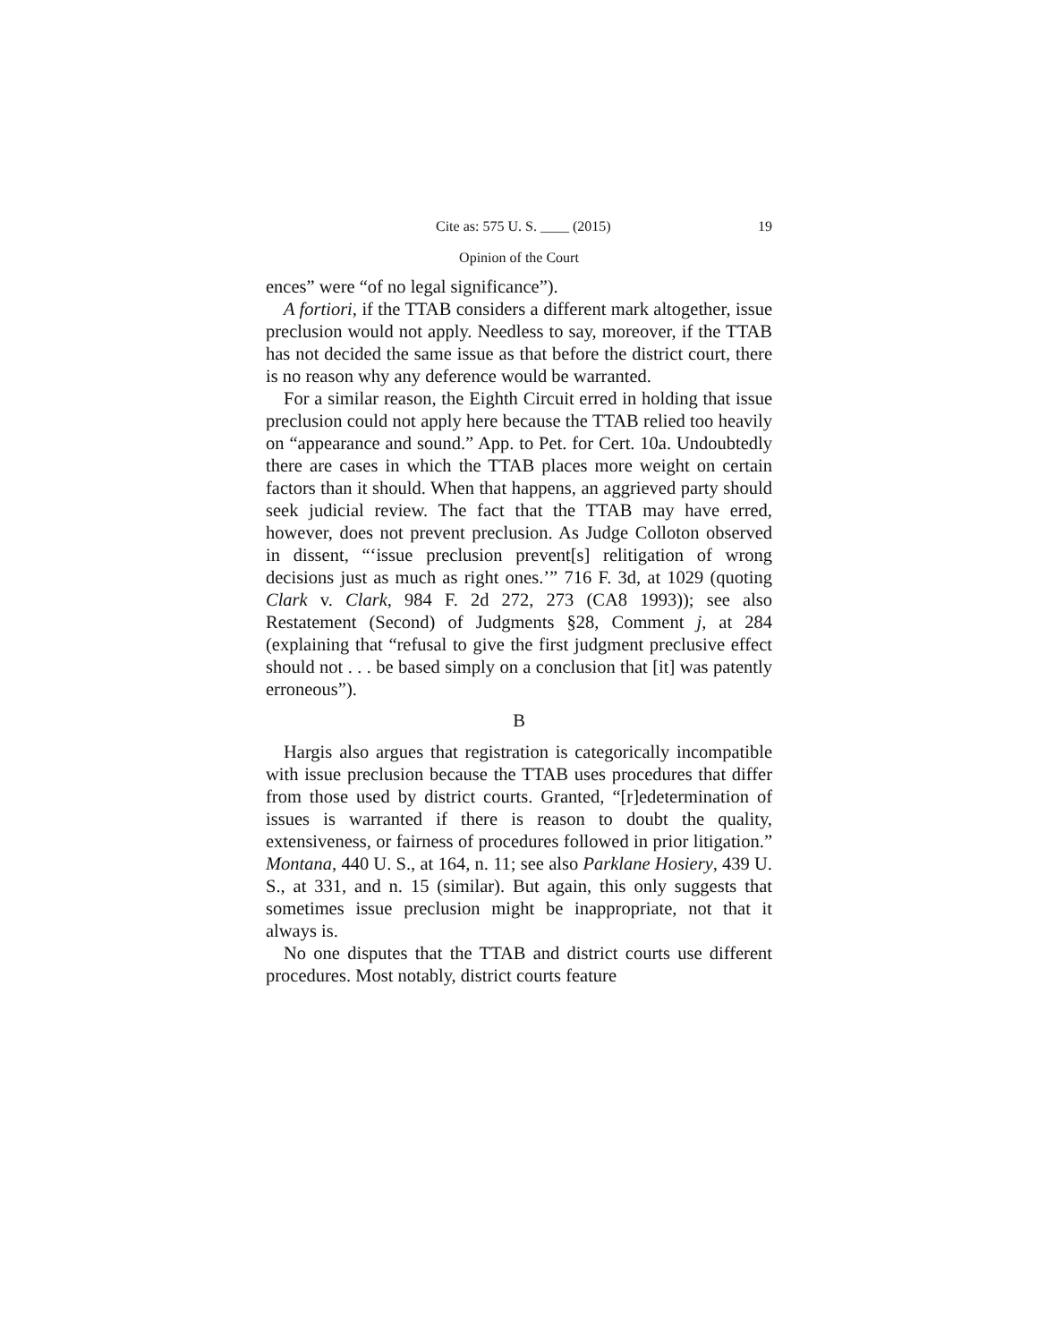Cite as: 575 U. S. ____ (2015) 19
Opinion of the Court
ences” were “of no legal significance”).
A fortiori, if the TTAB considers a different mark altogether, issue preclusion would not apply. Needless to say, moreover, if the TTAB has not decided the same issue as that before the district court, there is no reason why any deference would be warranted.
For a similar reason, the Eighth Circuit erred in holding that issue preclusion could not apply here because the TTAB relied too heavily on “appearance and sound.” App. to Pet. for Cert. 10a. Undoubtedly there are cases in which the TTAB places more weight on certain factors than it should. When that happens, an aggrieved party should seek judicial review. The fact that the TTAB may have erred, however, does not prevent preclusion. As Judge Colloton observed in dissent, “‘issue preclusion prevent[s] relitigation of wrong decisions just as much as right ones.’” 716 F. 3d, at 1029 (quoting Clark v. Clark, 984 F. 2d 272, 273 (CA8 1993)); see also Restatement (Second) of Judgments §28, Comment j, at 284 (explaining that “refusal to give the first judgment preclusive effect should not . . . be based simply on a conclusion that [it] was patently erroneous”).
B
Hargis also argues that registration is categorically incompatible with issue preclusion because the TTAB uses procedures that differ from those used by district courts. Granted, “[r]edetermination of issues is warranted if there is reason to doubt the quality, extensiveness, or fairness of procedures followed in prior litigation.” Montana, 440 U. S., at 164, n. 11; see also Parklane Hosiery, 439 U. S., at 331, and n. 15 (similar). But again, this only suggests that sometimes issue preclusion might be inappropriate, not that it always is.
No one disputes that the TTAB and district courts use different procedures. Most notably, district courts feature